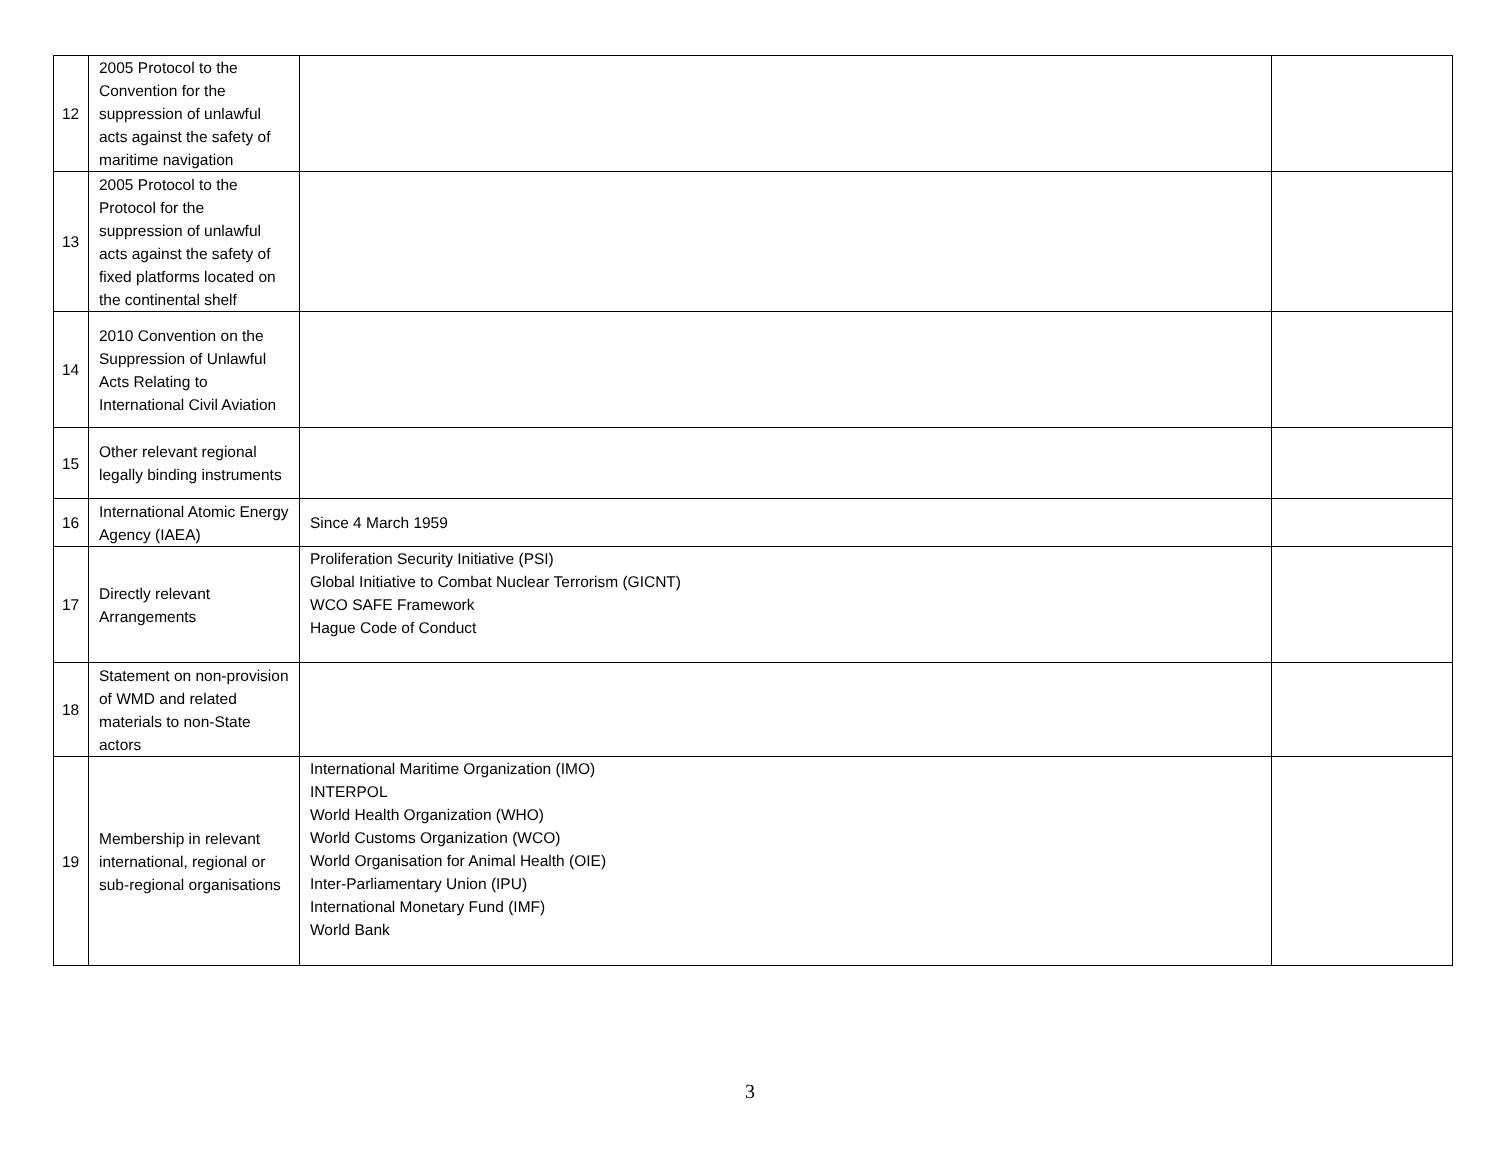| 12 | 2005 Protocol to the Convention for the suppression of unlawful acts against the safety of maritime navigation | | |
| 13 | 2005 Protocol to the Protocol for the suppression of unlawful acts against the safety of fixed platforms located on the continental shelf | | |
| 14 | 2010 Convention on the Suppression of Unlawful Acts Relating to International Civil Aviation | | |
| 15 | Other relevant regional legally binding instruments | | |
| 16 | International Atomic Energy Agency (IAEA) | Since 4 March 1959 | |
| 17 | Directly relevant Arrangements | Proliferation Security Initiative (PSI) Global Initiative to Combat Nuclear Terrorism (GICNT) WCO SAFE Framework Hague Code of Conduct | |
| 18 | Statement on non-provision of WMD and related materials to non-State actors | | |
| 19 | Membership in relevant international, regional or sub-regional organisations | International Maritime Organization (IMO) INTERPOL World Health Organization (WHO) World Customs Organization (WCO) World Organisation for Animal Health (OIE) Inter-Parliamentary Union (IPU) International Monetary Fund (IMF) World Bank | |
3